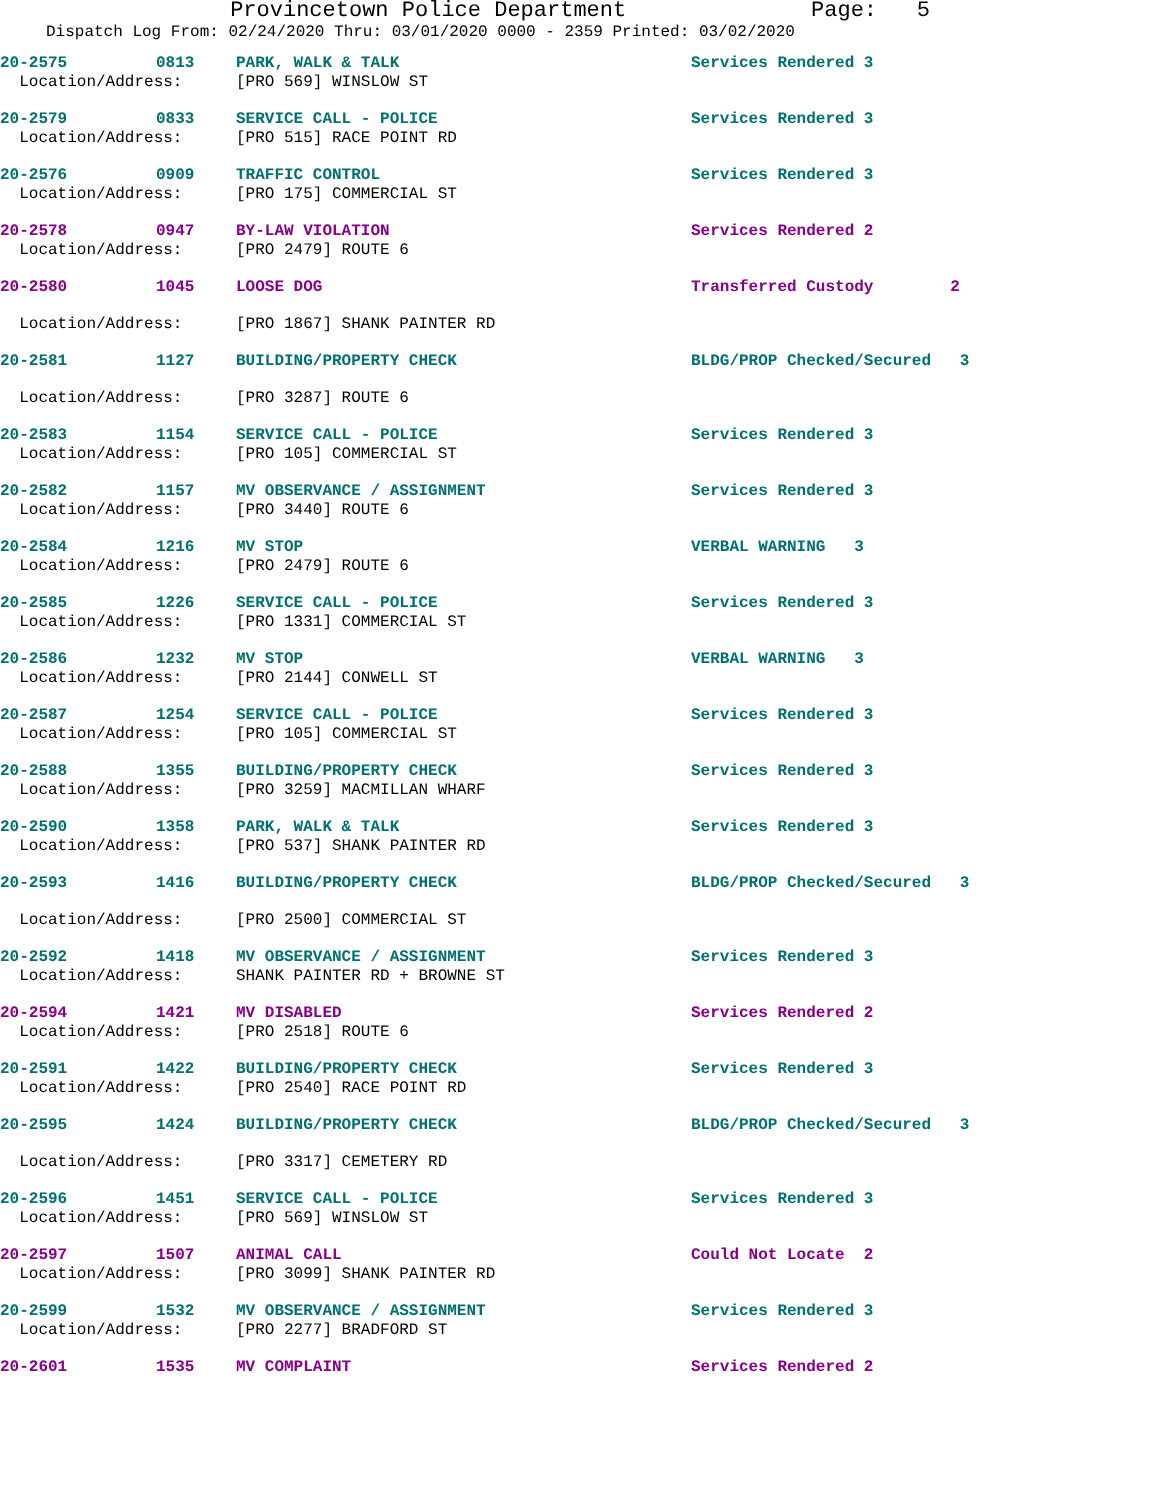Provincetown Police Department Page: 5
Dispatch Log From: 02/24/2020 Thru: 03/01/2020 0000 - 2359 Printed: 03/02/2020
| 20-2575 | 0813 | PARK, WALK & TALK | Services Rendered 3 |
| Location/Address: | | [PRO 569] WINSLOW ST | |
| 20-2579 | 0833 | SERVICE CALL - POLICE | Services Rendered 3 |
| Location/Address: | | [PRO 515] RACE POINT RD | |
| 20-2576 | 0909 | TRAFFIC CONTROL | Services Rendered 3 |
| Location/Address: | | [PRO 175] COMMERCIAL ST | |
| 20-2578 | 0947 | BY-LAW VIOLATION | Services Rendered 2 |
| Location/Address: | | [PRO 2479] ROUTE 6 | |
| 20-2580 | 1045 | LOOSE DOG | Transferred Custody 2 |
| Location/Address: | | [PRO 1867] SHANK PAINTER RD | |
| 20-2581 | 1127 | BUILDING/PROPERTY CHECK | BLDG/PROP Checked/Secured 3 |
| Location/Address: | | [PRO 3287] ROUTE 6 | |
| 20-2583 | 1154 | SERVICE CALL - POLICE | Services Rendered 3 |
| Location/Address: | | [PRO 105] COMMERCIAL ST | |
| 20-2582 | 1157 | MV OBSERVANCE / ASSIGNMENT | Services Rendered 3 |
| Location/Address: | | [PRO 3440] ROUTE 6 | |
| 20-2584 | 1216 | MV STOP | VERBAL WARNING 3 |
| Location/Address: | | [PRO 2479] ROUTE 6 | |
| 20-2585 | 1226 | SERVICE CALL - POLICE | Services Rendered 3 |
| Location/Address: | | [PRO 1331] COMMERCIAL ST | |
| 20-2586 | 1232 | MV STOP | VERBAL WARNING 3 |
| Location/Address: | | [PRO 2144] CONWELL ST | |
| 20-2587 | 1254 | SERVICE CALL - POLICE | Services Rendered 3 |
| Location/Address: | | [PRO 105] COMMERCIAL ST | |
| 20-2588 | 1355 | BUILDING/PROPERTY CHECK | Services Rendered 3 |
| Location/Address: | | [PRO 3259] MACMILLAN WHARF | |
| 20-2590 | 1358 | PARK, WALK & TALK | Services Rendered 3 |
| Location/Address: | | [PRO 537] SHANK PAINTER RD | |
| 20-2593 | 1416 | BUILDING/PROPERTY CHECK | BLDG/PROP Checked/Secured 3 |
| Location/Address: | | [PRO 2500] COMMERCIAL ST | |
| 20-2592 | 1418 | MV OBSERVANCE / ASSIGNMENT | Services Rendered 3 |
| Location/Address: | | SHANK PAINTER RD + BROWNE ST | |
| 20-2594 | 1421 | MV DISABLED | Services Rendered 2 |
| Location/Address: | | [PRO 2518] ROUTE 6 | |
| 20-2591 | 1422 | BUILDING/PROPERTY CHECK | Services Rendered 3 |
| Location/Address: | | [PRO 2540] RACE POINT RD | |
| 20-2595 | 1424 | BUILDING/PROPERTY CHECK | BLDG/PROP Checked/Secured 3 |
| Location/Address: | | [PRO 3317] CEMETERY RD | |
| 20-2596 | 1451 | SERVICE CALL - POLICE | Services Rendered 3 |
| Location/Address: | | [PRO 569] WINSLOW ST | |
| 20-2597 | 1507 | ANIMAL CALL | Could Not Locate 2 |
| Location/Address: | | [PRO 3099] SHANK PAINTER RD | |
| 20-2599 | 1532 | MV OBSERVANCE / ASSIGNMENT | Services Rendered 3 |
| Location/Address: | | [PRO 2277] BRADFORD ST | |
| 20-2601 | 1535 | MV COMPLAINT | Services Rendered 2 |